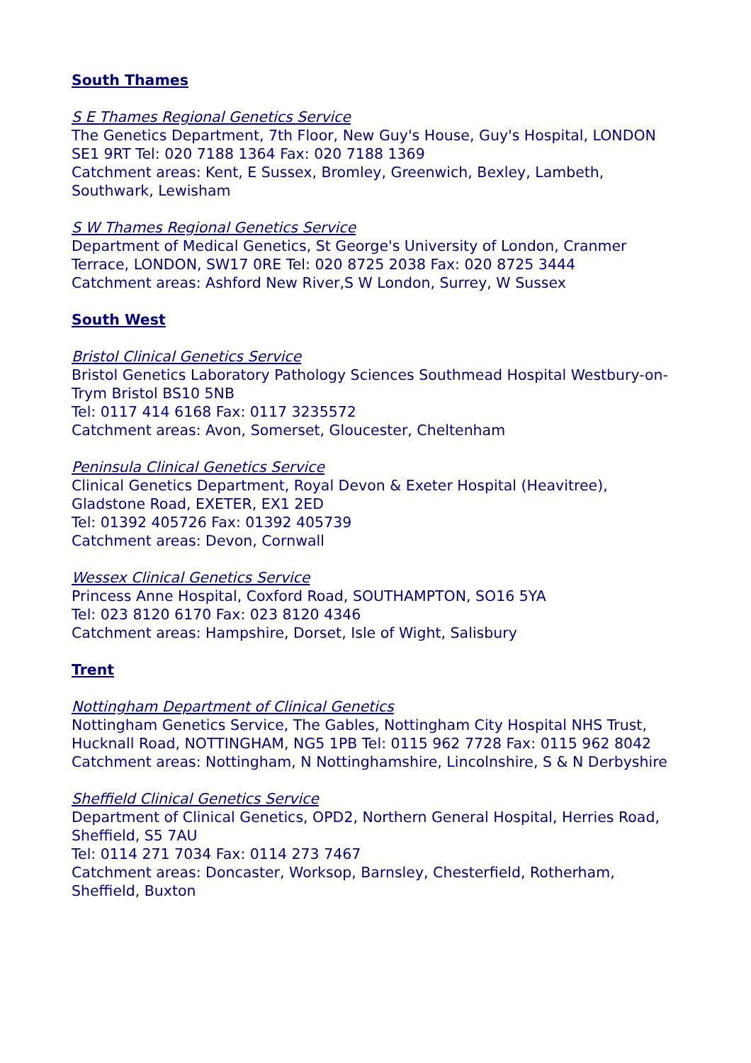South Thames
S E Thames Regional Genetics Service
The Genetics Department, 7th Floor, New Guy's House, Guy's Hospital, LONDON SE1 9RT Tel: 020 7188 1364 Fax: 020 7188 1369
Catchment areas: Kent, E Sussex, Bromley, Greenwich, Bexley, Lambeth, Southwark, Lewisham
S W Thames Regional Genetics Service
Department of Medical Genetics, St George's University of London, Cranmer Terrace, LONDON, SW17 0RE Tel: 020 8725 2038 Fax: 020 8725 3444
Catchment areas: Ashford New River,S W London, Surrey, W Sussex
South West
Bristol Clinical Genetics Service
Bristol Genetics Laboratory Pathology Sciences Southmead Hospital Westbury-on-Trym Bristol BS10 5NB
Tel: 0117 414 6168 Fax: 0117 3235572
Catchment areas: Avon, Somerset, Gloucester, Cheltenham
Peninsula Clinical Genetics Service
Clinical Genetics Department, Royal Devon & Exeter Hospital (Heavitree), Gladstone Road, EXETER, EX1 2ED
Tel: 01392 405726 Fax: 01392 405739
Catchment areas: Devon, Cornwall
Wessex Clinical Genetics Service
Princess Anne Hospital, Coxford Road, SOUTHAMPTON, SO16 5YA
Tel: 023 8120 6170 Fax: 023 8120 4346
Catchment areas: Hampshire, Dorset, Isle of Wight, Salisbury
Trent
Nottingham Department of Clinical Genetics
Nottingham Genetics Service, The Gables, Nottingham City Hospital NHS Trust, Hucknall Road, NOTTINGHAM, NG5 1PB Tel: 0115 962 7728 Fax: 0115 962 8042
Catchment areas: Nottingham, N Nottinghamshire, Lincolnshire, S & N Derbyshire
Sheffield Clinical Genetics Service
Department of Clinical Genetics, OPD2, Northern General Hospital, Herries Road, Sheffield, S5 7AU
Tel: 0114 271 7034 Fax: 0114 273 7467
Catchment areas: Doncaster, Worksop, Barnsley, Chesterfield, Rotherham, Sheffield, Buxton